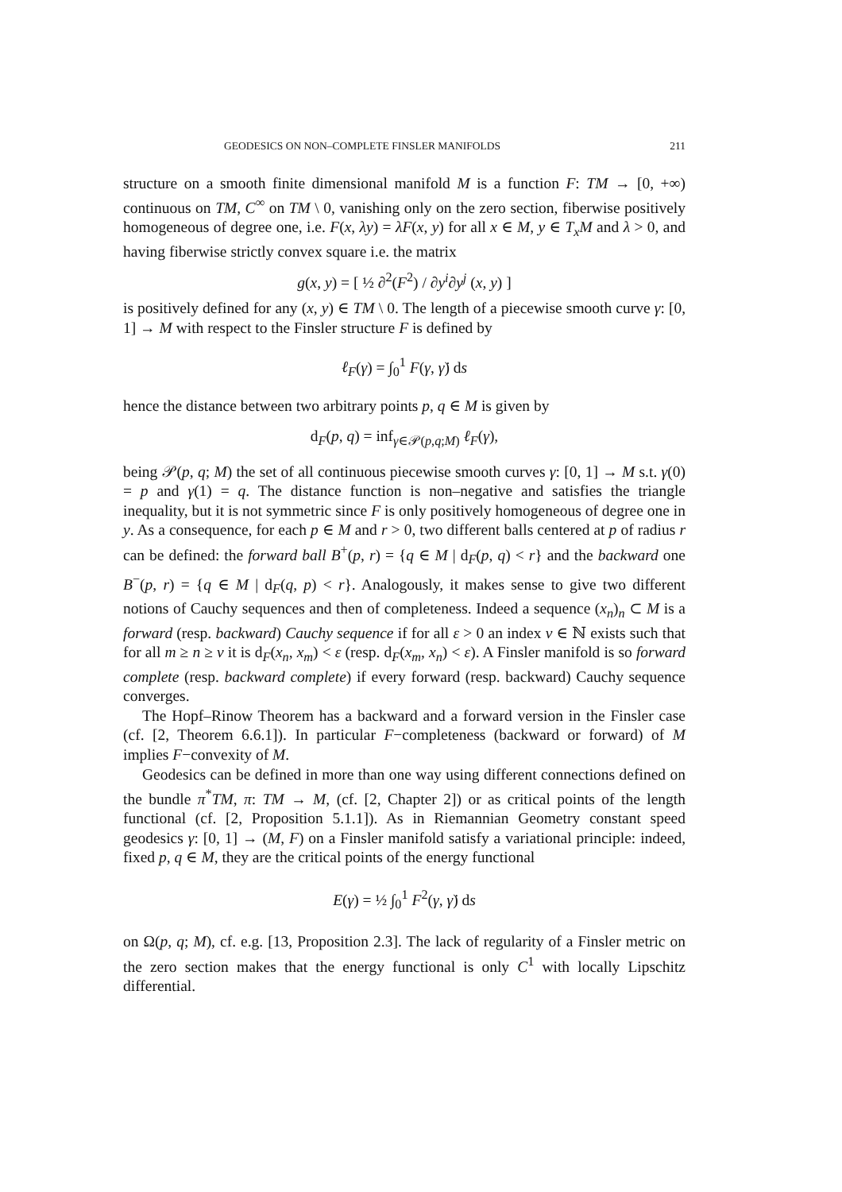GEODESICS ON NON–COMPLETE FINSLER MANIFOLDS 211
structure on a smooth finite dimensional manifold M is a function F: TM → [0, +∞) continuous on TM, C<sup>∞</sup> on TM \ 0, vanishing only on the zero section, fiberwise positively homogeneous of degree one, i.e. F(x, λy) = λF(x, y) for all x ∈ M, y ∈ T<sub>x</sub>M and λ > 0, and having fiberwise strictly convex square i.e. the matrix
g(x, y) = [ ½ ∂<sup>2</sup>(F<sup>2</sup>) / ∂y<sup>i</sup>∂y<sup>j</sup> (x, y) ]
is positively defined for any (x, y) ∈ TM \ 0. The length of a piecewise smooth curve γ: [0, 1] → M with respect to the Finsler structure F is defined by
ℓ<sub>F</sub>(γ) = ∫<sub>0</sub><sup>1</sup> F(γ, γ̇) ds
hence the distance between two arbitrary points p, q ∈ M is given by
d<sub>F</sub>(p, q) = inf<sub>γ∈𝒫(p,q;M)</sub> ℓ<sub>F</sub>(γ),
being 𝒫(p, q; M) the set of all continuous piecewise smooth curves γ: [0, 1] → M s.t. γ(0) = p and γ(1) = q. The distance function is non–negative and satisfies the triangle inequality, but it is not symmetric since F is only positively homogeneous of degree one in y. As a consequence, for each p ∈ M and r > 0, two different balls centered at p of radius r can be defined: the forward ball B<sup>+</sup>(p, r) = {q ∈ M | d<sub>F</sub>(p, q) < r} and the backward one B<sup>−</sup>(p, r) = {q ∈ M | d<sub>F</sub>(q, p) < r}. Analogously, it makes sense to give two different notions of Cauchy sequences and then of completeness. Indeed a sequence (x<sub>n</sub>)<sub>n</sub> ⊂ M is a forward (resp. backward) Cauchy sequence if for all ε > 0 an index ν ∈ ℕ exists such that for all m ≥ n ≥ ν it is d<sub>F</sub>(x<sub>n</sub>, x<sub>m</sub>) < ε (resp. d<sub>F</sub>(x<sub>m</sub>, x<sub>n</sub>) < ε). A Finsler manifold is so forward complete (resp. backward complete) if every forward (resp. backward) Cauchy sequence converges.
The Hopf–Rinow Theorem has a backward and a forward version in the Finsler case (cf. [2, Theorem 6.6.1]). In particular F−completeness (backward or forward) of M implies F−convexity of M.
Geodesics can be defined in more than one way using different connections defined on the bundle π<sup>*</sup>TM, π: TM → M, (cf. [2, Chapter 2]) or as critical points of the length functional (cf. [2, Proposition 5.1.1]). As in Riemannian Geometry constant speed geodesics γ: [0, 1] → (M, F) on a Finsler manifold satisfy a variational principle: indeed, fixed p, q ∈ M, they are the critical points of the energy functional
E(γ) = ½ ∫<sub>0</sub><sup>1</sup> F<sup>2</sup>(γ, γ̇) ds
on Ω(p, q; M), cf. e.g. [13, Proposition 2.3]. The lack of regularity of a Finsler metric on the zero section makes that the energy functional is only C<sup>1</sup> with locally Lipschitz differential.